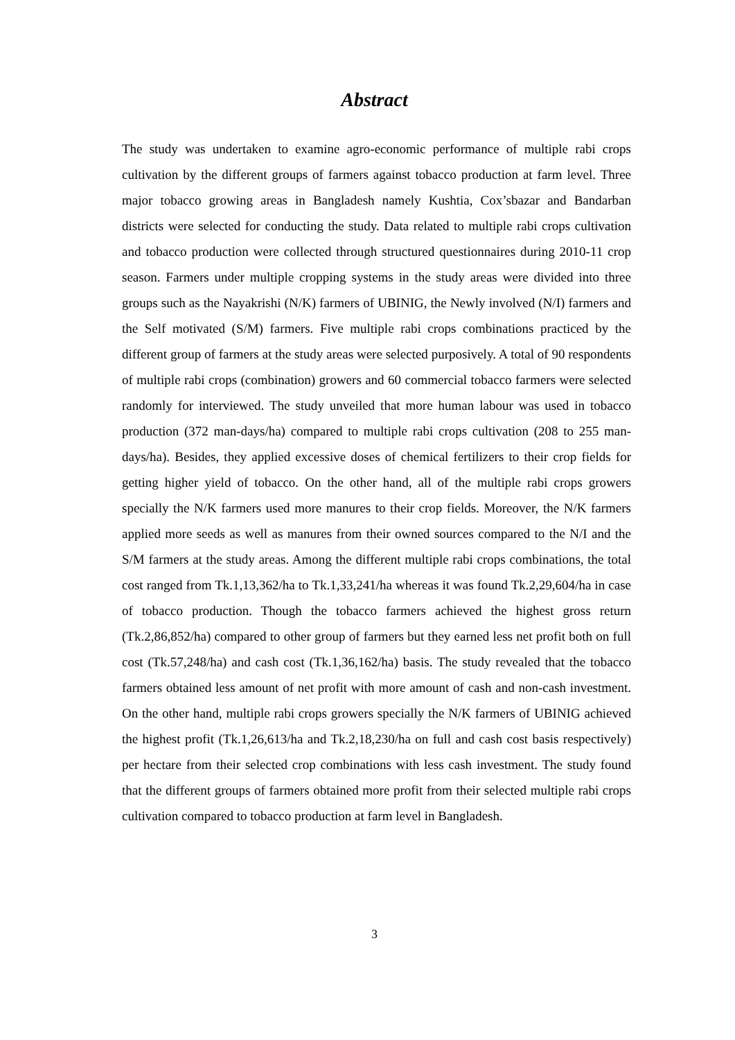Abstract
The study was undertaken to examine agro-economic performance of multiple rabi crops cultivation by the different groups of farmers against tobacco production at farm level. Three major tobacco growing areas in Bangladesh namely Kushtia, Cox’sbazar and Bandarban districts were selected for conducting the study. Data related to multiple rabi crops cultivation and tobacco production were collected through structured questionnaires during 2010-11 crop season. Farmers under multiple cropping systems in the study areas were divided into three groups such as the Nayakrishi (N/K) farmers of UBINIG, the Newly involved (N/I) farmers and the Self motivated (S/M) farmers. Five multiple rabi crops combinations practiced by the different group of farmers at the study areas were selected purposively. A total of 90 respondents of multiple rabi crops (combination) growers and 60 commercial tobacco farmers were selected randomly for interviewed. The study unveiled that more human labour was used in tobacco production (372 man-days/ha) compared to multiple rabi crops cultivation (208 to 255 man-days/ha). Besides, they applied excessive doses of chemical fertilizers to their crop fields for getting higher yield of tobacco. On the other hand, all of the multiple rabi crops growers specially the N/K farmers used more manures to their crop fields. Moreover, the N/K farmers applied more seeds as well as manures from their owned sources compared to the N/I and the S/M farmers at the study areas. Among the different multiple rabi crops combinations, the total cost ranged from Tk.1,13,362/ha to Tk.1,33,241/ha whereas it was found Tk.2,29,604/ha in case of tobacco production. Though the tobacco farmers achieved the highest gross return (Tk.2,86,852/ha) compared to other group of farmers but they earned less net profit both on full cost (Tk.57,248/ha) and cash cost (Tk.1,36,162/ha) basis. The study revealed that the tobacco farmers obtained less amount of net profit with more amount of cash and non-cash investment. On the other hand, multiple rabi crops growers specially the N/K farmers of UBINIG achieved the highest profit (Tk.1,26,613/ha and Tk.2,18,230/ha on full and cash cost basis respectively) per hectare from their selected crop combinations with less cash investment. The study found that the different groups of farmers obtained more profit from their selected multiple rabi crops cultivation compared to tobacco production at farm level in Bangladesh.
3